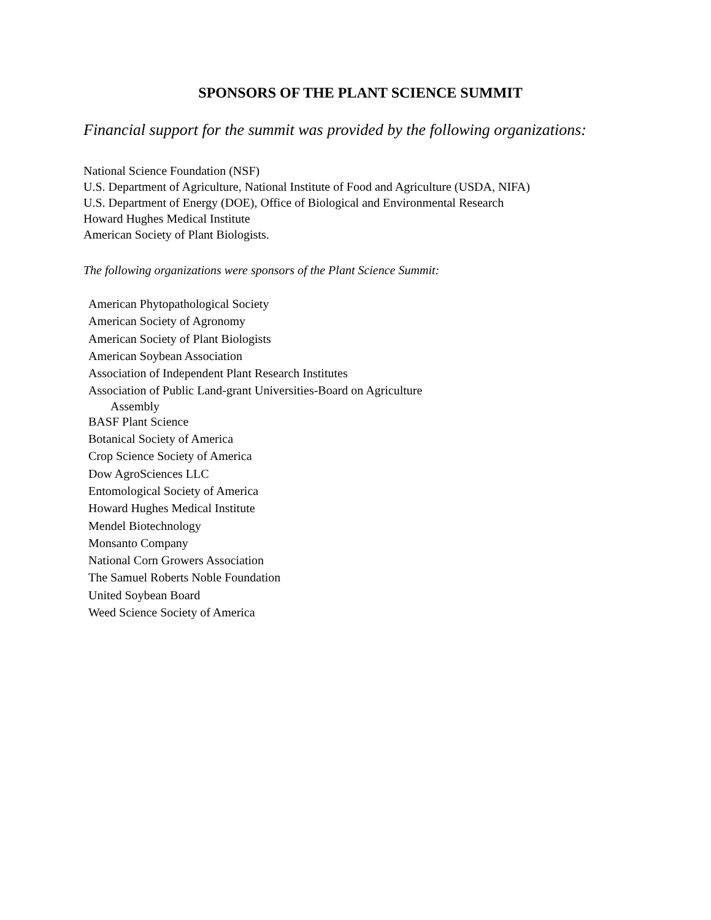SPONSORS OF THE PLANT SCIENCE SUMMIT
Financial support for the summit was provided by the following organizations:
National Science Foundation (NSF)
U.S. Department of Agriculture, National Institute of Food and Agriculture (USDA, NIFA)
U.S. Department of Energy (DOE), Office of Biological and Environmental Research
Howard Hughes Medical Institute
American Society of Plant Biologists.
The following organizations were sponsors of the Plant Science Summit:
American Phytopathological Society
American Society of Agronomy
American Society of Plant Biologists
American Soybean Association
Association of Independent Plant Research Institutes
Association of Public Land-grant Universities-Board on Agriculture
Assembly
BASF Plant Science
Botanical Society of America
Crop Science Society of America
Dow AgroSciences LLC
Entomological Society of America
Howard Hughes Medical Institute
Mendel Biotechnology
Monsanto Company
National Corn Growers Association
The Samuel Roberts Noble Foundation
United Soybean Board
Weed Science Society of America